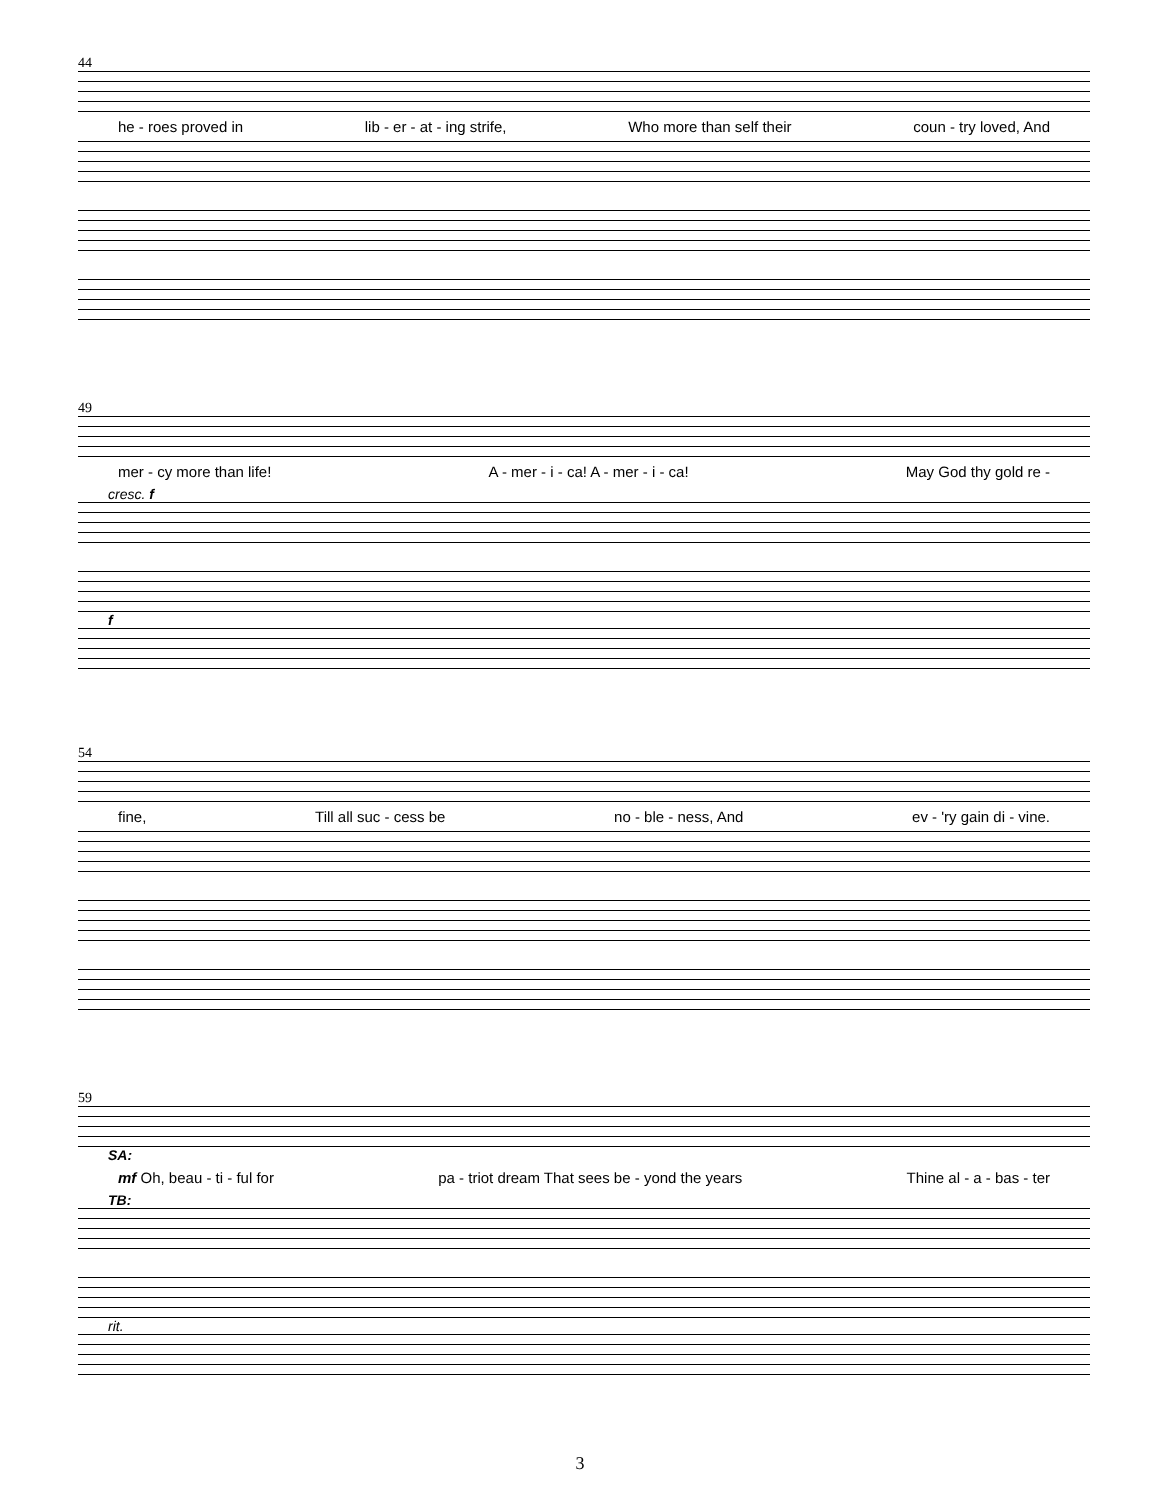44
he - roes proved in lib - er - at - ing strife, Who more than self their coun - try loved, And
49
mer - cy more than life! A - mer - i - ca! A - mer - i - ca! May God thy gold re -
cresc. f
f
54
fine, Till all suc - cess be no - ble - ness, And ev - 'ry gain di - vine.
59
SA:
mf Oh, beau - ti - ful for pa - triot dream That sees be - yond the years Thine al - a - bas - ter
TB:
rit.
3